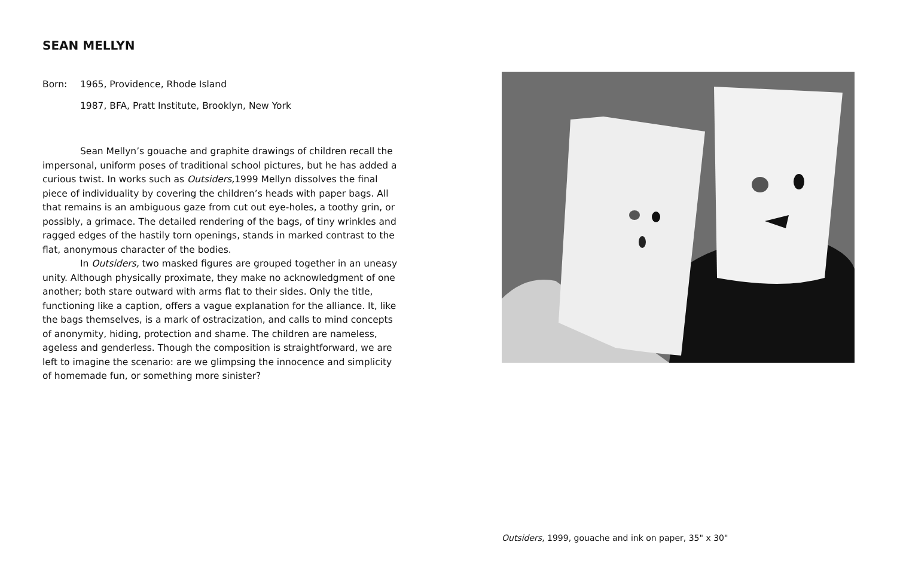SEAN MELLYN
Born: 1965, Providence, Rhode Island
1987, BFA, Pratt Institute, Brooklyn, New York
Sean Mellyn’s gouache and graphite drawings of children recall the impersonal, uniform poses of traditional school pictures, but he has added a curious twist. In works such as Outsiders, 1999 Mellyn dissolves the final piece of individuality by covering the children’s heads with paper bags. All that remains is an ambiguous gaze from cut out eye-holes, a toothy grin, or possibly, a grimace. The detailed rendering of the bags, of tiny wrinkles and ragged edges of the hastily torn openings, stands in marked contrast to the flat, anonymous character of the bodies.
In Outsiders, two masked figures are grouped together in an uneasy unity. Although physically proximate, they make no acknowledgment of one another; both stare outward with arms flat to their sides. Only the title, functioning like a caption, offers a vague explanation for the alliance. It, like the bags themselves, is a mark of ostracization, and calls to mind concepts of anonymity, hiding, protection and shame. The children are nameless, ageless and genderless. Though the composition is straightforward, we are left to imagine the scenario: are we glimpsing the innocence and simplicity of homemade fun, or something more sinister?
Outsiders, 1999, gouache and ink on paper, 35" x 30"